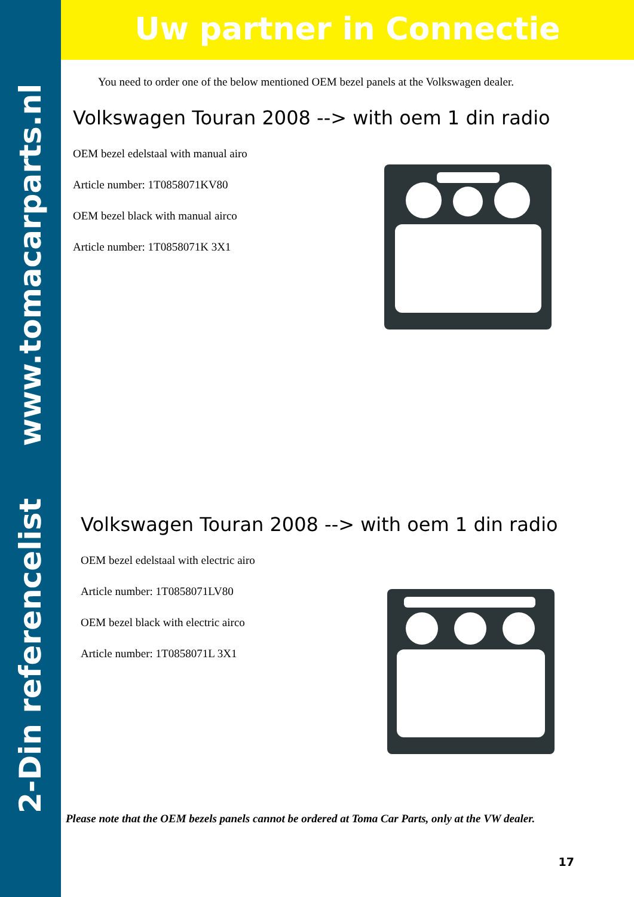2-Din referencelist www.tomacarparts.nl
Uw partner in Connectie
You need to order one of the below mentioned OEM bezel panels at the Volkswagen dealer.
Volkswagen Touran 2008 --> with oem 1 din radio
OEM bezel edelstaal with manual airo
Article number: 1T0858071KV80
OEM bezel black with manual airco
Article number: 1T0858071K 3X1
Volkswagen Touran 2008 --> with oem 1 din radio
OEM bezel edelstaal with electric airo
Article number: 1T0858071LV80
OEM bezel black with electric airco
Article number: 1T0858071L 3X1
Please note that the OEM bezels panels cannot be ordered at Toma Car Parts, only at the VW dealer.
17